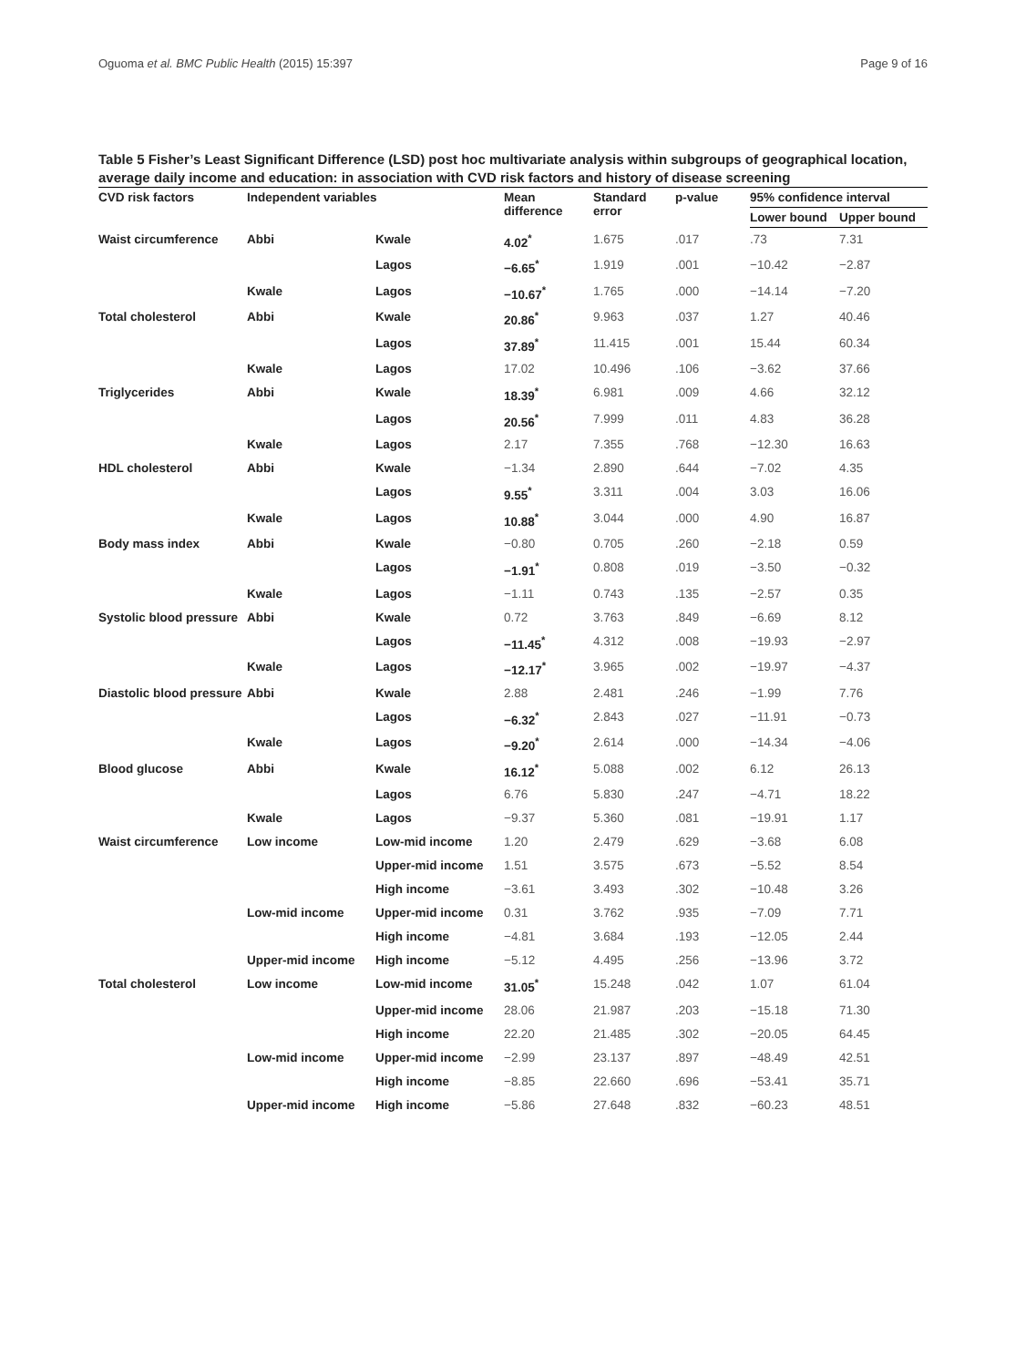Oguoma et al. BMC Public Health (2015) 15:397 Page 9 of 16
Table 5 Fisher’s Least Significant Difference (LSD) post hoc multivariate analysis within subgroups of geographical location, average daily income and education: in association with CVD risk factors and history of disease screening
| CVD risk factors | Independent variables | | Mean difference | Standard error | p-value | 95% confidence interval | |
| --- | --- | --- | --- | --- | --- | --- | --- |
| | | | | | | Lower bound | Upper bound |
| Waist circumference | Abbi | Kwale | 4.02<sup>*</sup> | 1.675 | .017 | .73 | 7.31 |
| | | Lagos | −6.65<sup>*</sup> | 1.919 | .001 | −10.42 | −2.87 |
| | Kwale | Lagos | −10.67<sup>*</sup> | 1.765 | .000 | −14.14 | −7.20 |
| Total cholesterol | Abbi | Kwale | 20.86<sup>*</sup> | 9.963 | .037 | 1.27 | 40.46 |
| | | Lagos | 37.89<sup>*</sup> | 11.415 | .001 | 15.44 | 60.34 |
| | Kwale | Lagos | 17.02 | 10.496 | .106 | −3.62 | 37.66 |
| Triglycerides | Abbi | Kwale | 18.39<sup>*</sup> | 6.981 | .009 | 4.66 | 32.12 |
| | | Lagos | 20.56<sup>*</sup> | 7.999 | .011 | 4.83 | 36.28 |
| | Kwale | Lagos | 2.17 | 7.355 | .768 | −12.30 | 16.63 |
| HDL cholesterol | Abbi | Kwale | −1.34 | 2.890 | .644 | −7.02 | 4.35 |
| | | Lagos | 9.55<sup>*</sup> | 3.311 | .004 | 3.03 | 16.06 |
| | Kwale | Lagos | 10.88<sup>*</sup> | 3.044 | .000 | 4.90 | 16.87 |
| Body mass index | Abbi | Kwale | −0.80 | 0.705 | .260 | −2.18 | 0.59 |
| | | Lagos | −1.91<sup>*</sup> | 0.808 | .019 | −3.50 | −0.32 |
| | Kwale | Lagos | −1.11 | 0.743 | .135 | −2.57 | 0.35 |
| Systolic blood pressure | Abbi | Kwale | 0.72 | 3.763 | .849 | −6.69 | 8.12 |
| | | Lagos | −11.45<sup>*</sup> | 4.312 | .008 | −19.93 | −2.97 |
| | Kwale | Lagos | −12.17<sup>*</sup> | 3.965 | .002 | −19.97 | −4.37 |
| Diastolic blood pressure | Abbi | Kwale | 2.88 | 2.481 | .246 | −1.99 | 7.76 |
| | | Lagos | −6.32<sup>*</sup> | 2.843 | .027 | −11.91 | −0.73 |
| | Kwale | Lagos | −9.20<sup>*</sup> | 2.614 | .000 | −14.34 | −4.06 |
| Blood glucose | Abbi | Kwale | 16.12<sup>*</sup> | 5.088 | .002 | 6.12 | 26.13 |
| | | Lagos | 6.76 | 5.830 | .247 | −4.71 | 18.22 |
| | Kwale | Lagos | −9.37 | 5.360 | .081 | −19.91 | 1.17 |
| Waist circumference | Low income | Low-mid income | 1.20 | 2.479 | .629 | −3.68 | 6.08 |
| | | Upper-mid income | 1.51 | 3.575 | .673 | −5.52 | 8.54 |
| | | High income | −3.61 | 3.493 | .302 | −10.48 | 3.26 |
| | Low-mid income | Upper-mid income | 0.31 | 3.762 | .935 | −7.09 | 7.71 |
| | | High income | −4.81 | 3.684 | .193 | −12.05 | 2.44 |
| | Upper-mid income | High income | −5.12 | 4.495 | .256 | −13.96 | 3.72 |
| Total cholesterol | Low income | Low-mid income | 31.05<sup>*</sup> | 15.248 | .042 | 1.07 | 61.04 |
| | | Upper-mid income | 28.06 | 21.987 | .203 | −15.18 | 71.30 |
| | | High income | 22.20 | 21.485 | .302 | −20.05 | 64.45 |
| | Low-mid income | Upper-mid income | −2.99 | 23.137 | .897 | −48.49 | 42.51 |
| | | High income | −8.85 | 22.660 | .696 | −53.41 | 35.71 |
| | Upper-mid income | High income | −5.86 | 27.648 | .832 | −60.23 | 48.51 |